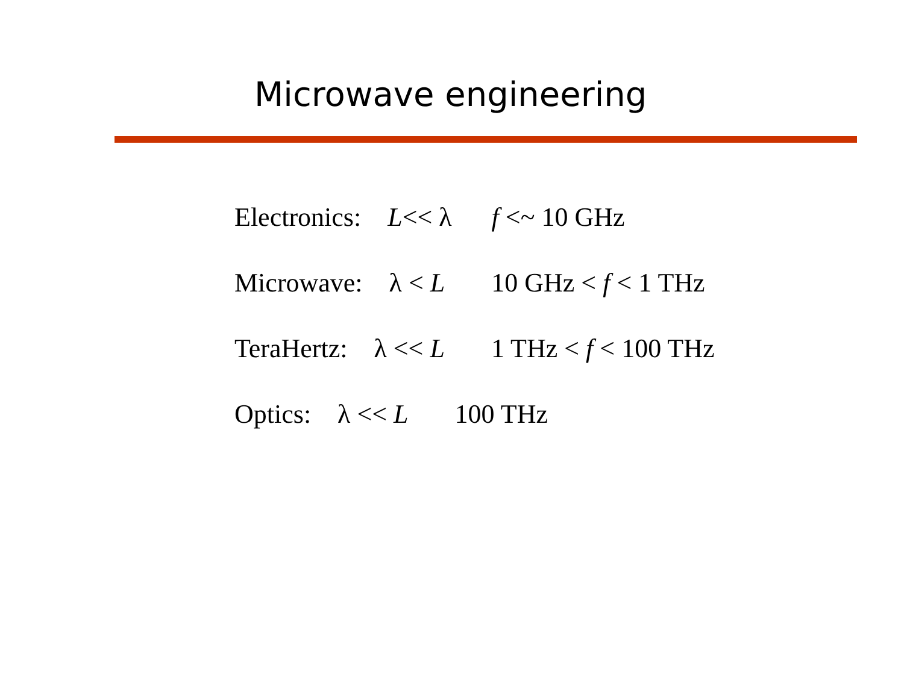Microwave engineering
Electronics: L<< λ f <~ 10 GHz
Microwave: λ < L 10 GHz < f < 1 THz
TeraHertz: λ << L 1 THz < f < 100 THz
Optics: λ << L 100 THz